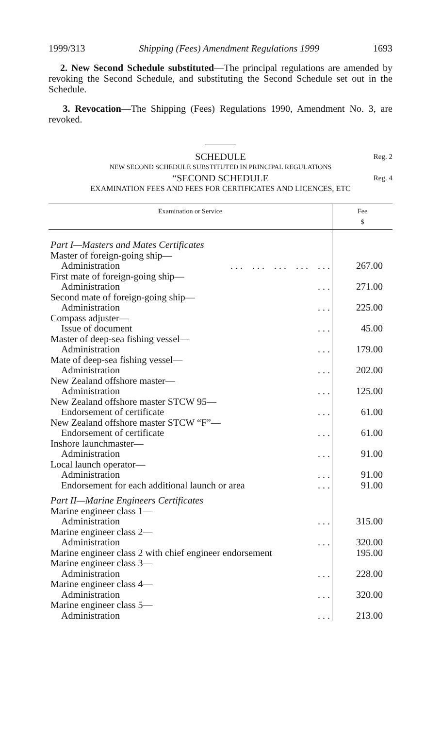1999/313 Shipping (Fees) Amendment Regulations 1999 1693
2. New Second Schedule substituted—The principal regulations are amended by revoking the Second Schedule, and substituting the Second Schedule set out in the Schedule.
3. Revocation—The Shipping (Fees) Regulations 1990, Amendment No. 3, are revoked.
SCHEDULE Reg. 2
NEW SECOND SCHEDULE SUBSTITUTED IN PRINCIPAL REGULATIONS
“SECOND SCHEDULE Reg. 4
EXAMINATION FEES AND FEES FOR CERTIFICATES AND LICENCES, ETC
| Examination or Service | Fee $ |
| --- | --- |
| Part I—Masters and Mates Certificates | |
| Master of foreign-going ship— | |
| Administration . . . . . . . . . . . . . . . | 267.00 |
| First mate of foreign-going ship— | |
| Administration . . . | 271.00 |
| Second mate of foreign-going ship— | |
| Administration . . . | 225.00 |
| Compass adjuster— | |
| Issue of document . . . | 45.00 |
| Master of deep-sea fishing vessel— | |
| Administration . . . | 179.00 |
| Mate of deep-sea fishing vessel— | |
| Administration . . . | 202.00 |
| New Zealand offshore master— | |
| Administration . . . | 125.00 |
| New Zealand offshore master STCW 95— | |
| Endorsement of certificate . . . | 61.00 |
| New Zealand offshore master STCW “F”— | |
| Endorsement of certificate . . . | 61.00 |
| Inshore launchmaster— | |
| Administration . . . | 91.00 |
| Local launch operator— | |
| Administration . . . | 91.00 |
| Endorsement for each additional launch or area . . . | 91.00 |
| Part II—Marine Engineers Certificates | |
| Marine engineer class 1— | |
| Administration . . . | 315.00 |
| Marine engineer class 2— | |
| Administration . . . | 320.00 |
| Marine engineer class 2 with chief engineer endorsement | 195.00 |
| Marine engineer class 3— | |
| Administration . . . | 228.00 |
| Marine engineer class 4— | |
| Administration . . . | 320.00 |
| Marine engineer class 5— | |
| Administration . . . | 213.00 |